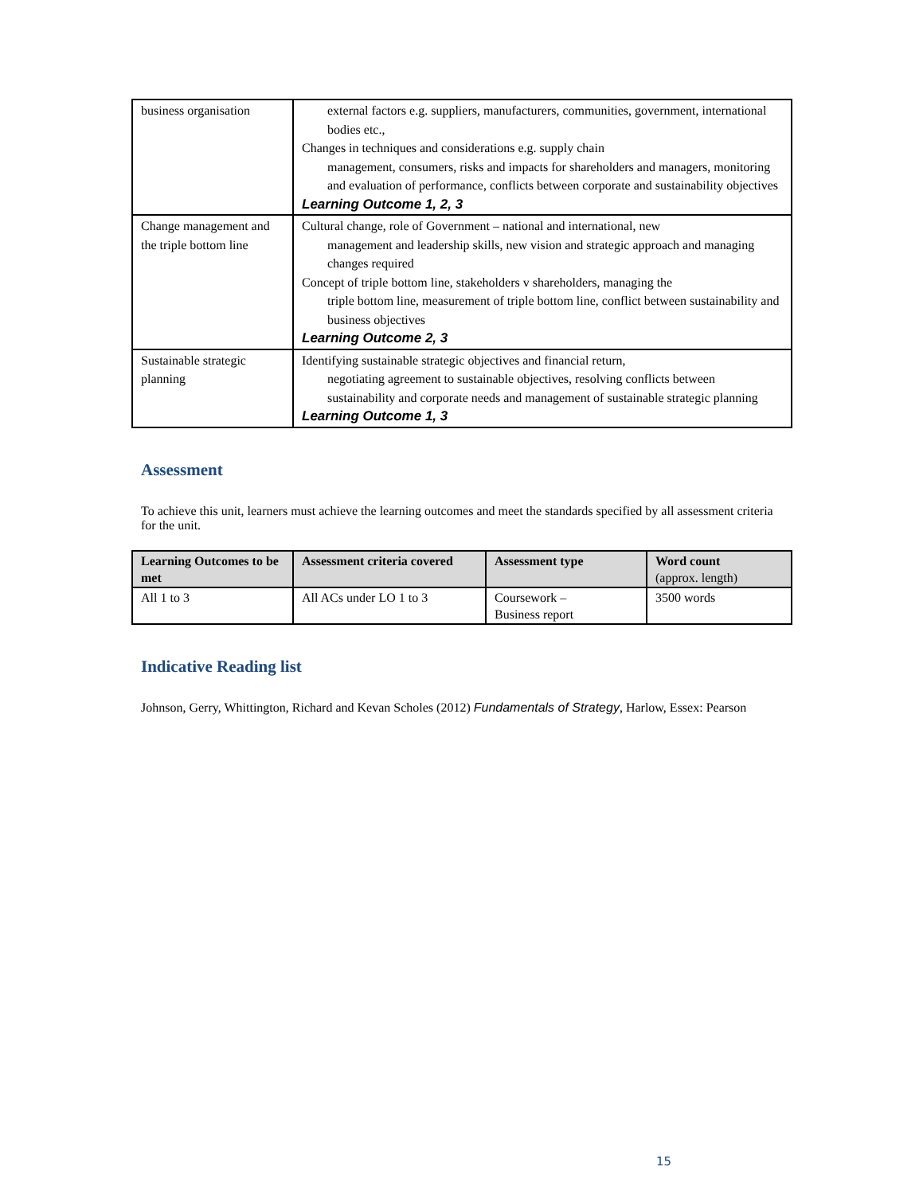| business organisation | external factors e.g. suppliers, manufacturers, communities, government, international bodies etc., Changes in techniques and considerations e.g. supply chain management, consumers, risks and impacts for shareholders and managers, monitoring and evaluation of performance, conflicts between corporate and sustainability objectives Learning Outcome 1, 2, 3 |
| Change management and the triple bottom line | Cultural change, role of Government – national and international, new management and leadership skills, new vision and strategic approach and managing changes required Concept of triple bottom line, stakeholders v shareholders, managing the triple bottom line, measurement of triple bottom line, conflict between sustainability and business objectives Learning Outcome 2, 3 |
| Sustainable strategic planning | Identifying sustainable strategic objectives and financial return, negotiating agreement to sustainable objectives, resolving conflicts between sustainability and corporate needs and management of sustainable strategic planning Learning Outcome 1, 3 |
Assessment
To achieve this unit, learners must achieve the learning outcomes and meet the standards specified by all assessment criteria for the unit.
| Learning Outcomes to be met | Assessment criteria covered | Assessment type | Word count (approx. length) |
| --- | --- | --- | --- |
| All 1 to 3 | All ACs under LO 1 to 3 | Coursework – Business report | 3500 words |
Indicative Reading list
Johnson, Gerry, Whittington, Richard and Kevan Scholes (2012) Fundamentals of Strategy, Harlow, Essex: Pearson
15